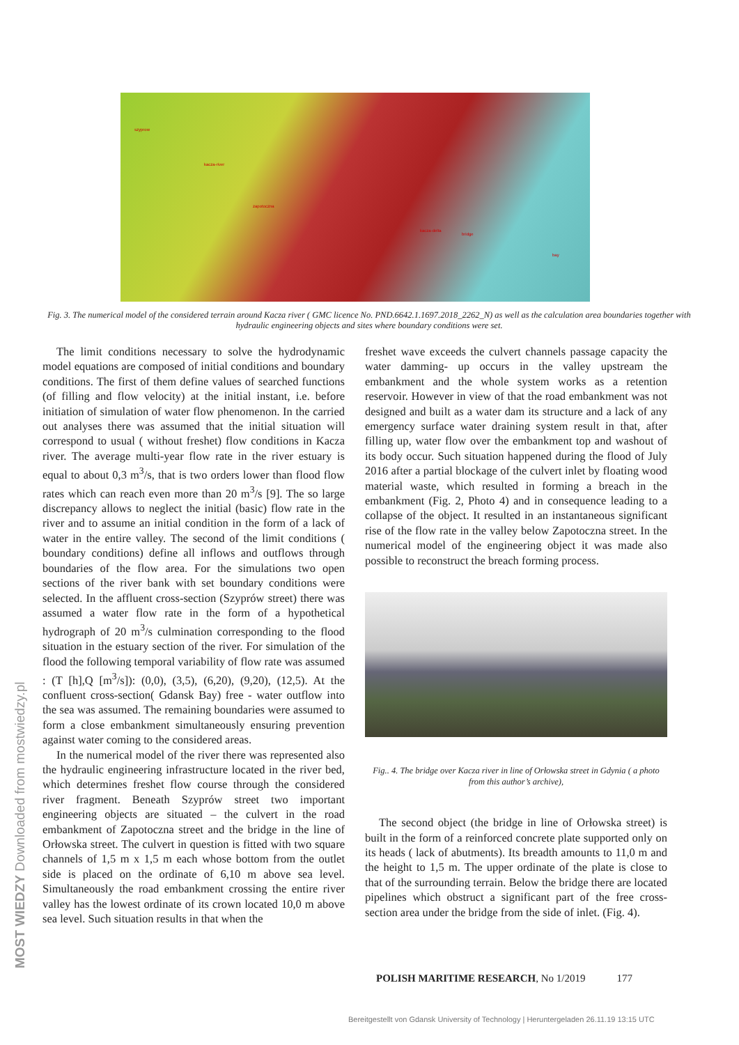szyprow
kacza-river
zapotoczna
kacza-delta
bridge
bay
Fig. 3. The numerical model of the considered terrain around Kacza river ( GMC licence No. PND.6642.1.1697.2018_2262_N) as well as the calculation area boundaries together with hydraulic engineering objects and sites where boundary conditions were set.
The limit conditions necessary to solve the hydrodynamic model equations are composed of initial conditions and boundary conditions. The first of them define values of searched functions (of filling and flow velocity) at the initial instant, i.e. before initiation of simulation of water flow phenomenon. In the carried out analyses there was assumed that the initial situation will correspond to usual ( without freshet) flow conditions in Kacza river. The average multi-year flow rate in the river estuary is equal to about 0,3 m<sup>3</sup>/s, that is two orders lower than flood flow rates which can reach even more than 20 m<sup>3</sup>/s [9]. The so large discrepancy allows to neglect the initial (basic) flow rate in the river and to assume an initial condition in the form of a lack of water in the entire valley. The second of the limit conditions ( boundary conditions) define all inflows and outflows through boundaries of the flow area. For the simulations two open sections of the river bank with set boundary conditions were selected. In the affluent cross-section (Szyprów street) there was assumed a water flow rate in the form of a hypothetical hydrograph of 20 m<sup>3</sup>/s culmination corresponding to the flood situation in the estuary section of the river. For simulation of the flood the following temporal variability of flow rate was assumed : (T [h],Q [m<sup>3</sup>/s]): (0,0), (3,5), (6,20), (9,20), (12,5). At the confluent cross-section( Gdansk Bay) free - water outflow into the sea was assumed. The remaining boundaries were assumed to form a close embankment simultaneously ensuring prevention against water coming to the considered areas.
In the numerical model of the river there was represented also the hydraulic engineering infrastructure located in the river bed, which determines freshet flow course through the considered river fragment. Beneath Szyprów street two important engineering objects are situated – the culvert in the road embankment of Zapotoczna street and the bridge in the line of Orłowska street. The culvert in question is fitted with two square channels of 1,5 m x 1,5 m each whose bottom from the outlet side is placed on the ordinate of 6,10 m above sea level. Simultaneously the road embankment crossing the entire river valley has the lowest ordinate of its crown located 10,0 m above sea level. Such situation results in that when the
freshet wave exceeds the culvert channels passage capacity the water damming- up occurs in the valley upstream the embankment and the whole system works as a retention reservoir. However in view of that the road embankment was not designed and built as a water dam its structure and a lack of any emergency surface water draining system result in that, after filling up, water flow over the embankment top and washout of its body occur. Such situation happened during the flood of July 2016 after a partial blockage of the culvert inlet by floating wood material waste, which resulted in forming a breach in the embankment (Fig. 2, Photo 4) and in consequence leading to a collapse of the object. It resulted in an instantaneous significant rise of the flow rate in the valley below Zapotoczna street. In the numerical model of the engineering object it was made also possible to reconstruct the breach forming process.
Fig.. 4. The bridge over Kacza river in line of Orłowska street in Gdynia ( a photo from this author’s archive),
The second object (the bridge in line of Orłowska street) is built in the form of a reinforced concrete plate supported only on its heads ( lack of abutments). Its breadth amounts to 11,0 m and the height to 1,5 m. The upper ordinate of the plate is close to that of the surrounding terrain. Below the bridge there are located pipelines which obstruct a significant part of the free cross-section area under the bridge from the side of inlet. (Fig. 4).
POLISH MARITIME RESEARCH, No 1/2019 177
Bereitgestellt von Gdansk University of Technology | Heruntergeladen 26.11.19 13:15 UTC
MOST WIEDZY Downloaded from mostwiedzy.pl